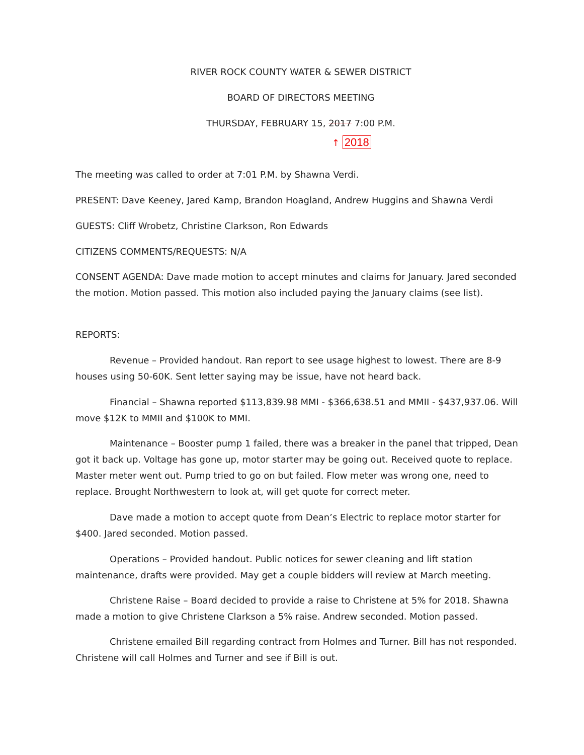RIVER ROCK COUNTY WATER & SEWER DISTRICT
BOARD OF DIRECTORS MEETING
THURSDAY, FEBRUARY 15, 2017 7:00 P.M.
↑ 2018
The meeting was called to order at 7:01 P.M. by Shawna Verdi.
PRESENT: Dave Keeney, Jared Kamp, Brandon Hoagland, Andrew Huggins and Shawna Verdi
GUESTS: Cliff Wrobetz, Christine Clarkson, Ron Edwards
CITIZENS COMMENTS/REQUESTS: N/A
CONSENT AGENDA: Dave made motion to accept minutes and claims for January. Jared seconded the motion. Motion passed. This motion also included paying the January claims (see list).
REPORTS:
Revenue – Provided handout. Ran report to see usage highest to lowest. There are 8-9 houses using 50-60K. Sent letter saying may be issue, have not heard back.
Financial – Shawna reported $113,839.98 MMI - $366,638.51 and MMII - $437,937.06. Will move $12K to MMII and $100K to MMI.
Maintenance – Booster pump 1 failed, there was a breaker in the panel that tripped, Dean got it back up. Voltage has gone up, motor starter may be going out. Received quote to replace. Master meter went out. Pump tried to go on but failed. Flow meter was wrong one, need to replace. Brought Northwestern to look at, will get quote for correct meter.
Dave made a motion to accept quote from Dean’s Electric to replace motor starter for $400. Jared seconded. Motion passed.
Operations – Provided handout. Public notices for sewer cleaning and lift station maintenance, drafts were provided. May get a couple bidders will review at March meeting.
Christene Raise – Board decided to provide a raise to Christene at 5% for 2018. Shawna made a motion to give Christene Clarkson a 5% raise. Andrew seconded. Motion passed.
Christene emailed Bill regarding contract from Holmes and Turner. Bill has not responded. Christene will call Holmes and Turner and see if Bill is out.